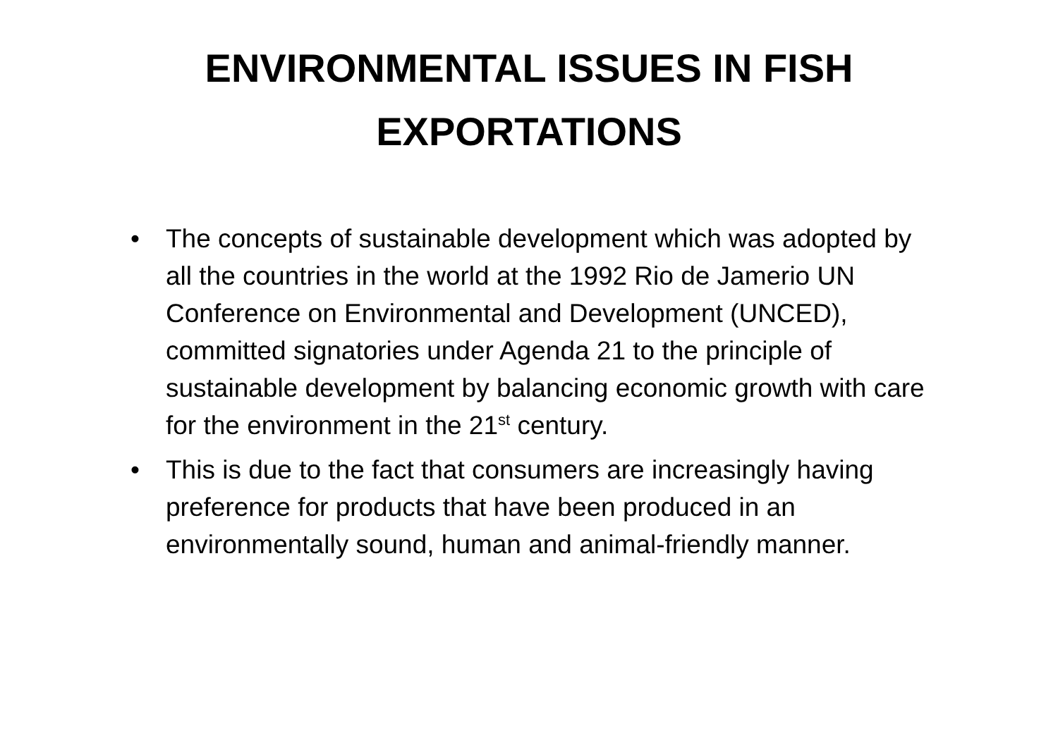ENVIRONMENTAL ISSUES IN FISH
EXPORTATIONS
• The concepts of sustainable development which was adopted by all the countries in the world at the 1992 Rio de Jamerio UN Conference on Environmental and Development (UNCED), committed signatories under Agenda 21 to the principle of sustainable development by balancing economic growth with care for the environment in the 21<sup>st</sup> century.
• This is due to the fact that consumers are increasingly having preference for products that have been produced in an environmentally sound, human and animal-friendly manner.